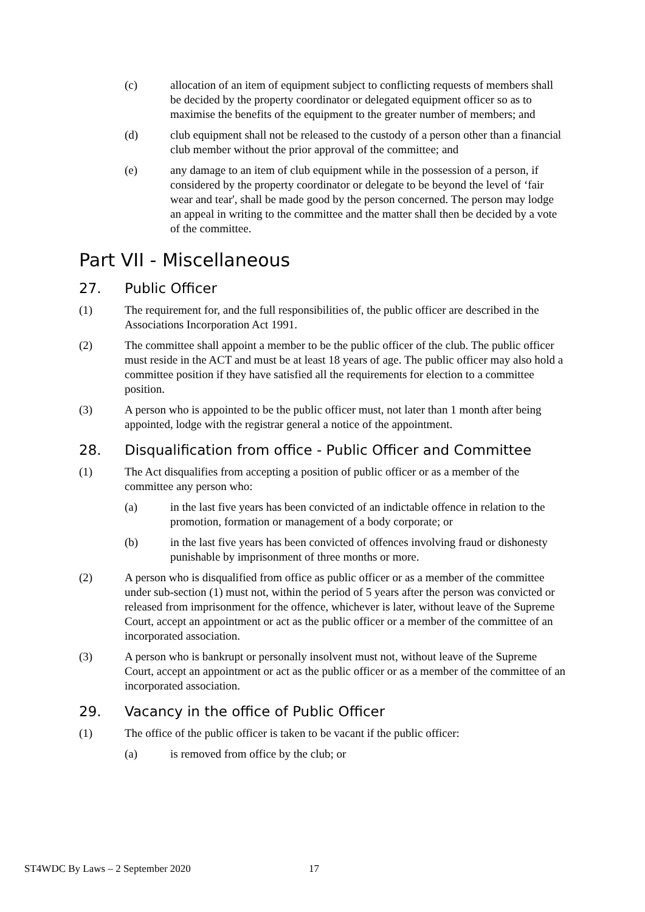(c) allocation of an item of equipment subject to conflicting requests of members shall be decided by the property coordinator or delegated equipment officer so as to maximise the benefits of the equipment to the greater number of members; and
(d) club equipment shall not be released to the custody of a person other than a financial club member without the prior approval of the committee; and
(e) any damage to an item of club equipment while in the possession of a person, if considered by the property coordinator or delegate to be beyond the level of ‘fair wear and tear', shall be made good by the person concerned. The person may lodge an appeal in writing to the committee and the matter shall then be decided by a vote of the committee.
Part VII - Miscellaneous
27. Public Officer
(1) The requirement for, and the full responsibilities of, the public officer are described in the Associations Incorporation Act 1991.
(2) The committee shall appoint a member to be the public officer of the club. The public officer must reside in the ACT and must be at least 18 years of age. The public officer may also hold a committee position if they have satisfied all the requirements for election to a committee position.
(3) A person who is appointed to be the public officer must, not later than 1 month after being appointed, lodge with the registrar general a notice of the appointment.
28. Disqualification from office - Public Officer and Committee
(1) The Act disqualifies from accepting a position of public officer or as a member of the committee any person who:
(a) in the last five years has been convicted of an indictable offence in relation to the promotion, formation or management of a body corporate; or
(b) in the last five years has been convicted of offences involving fraud or dishonesty punishable by imprisonment of three months or more.
(2) A person who is disqualified from office as public officer or as a member of the committee under sub-section (1) must not, within the period of 5 years after the person was convicted or released from imprisonment for the offence, whichever is later, without leave of the Supreme Court, accept an appointment or act as the public officer or a member of the committee of an incorporated association.
(3) A person who is bankrupt or personally insolvent must not, without leave of the Supreme Court, accept an appointment or act as the public officer or as a member of the committee of an incorporated association.
29. Vacancy in the office of Public Officer
(1) The office of the public officer is taken to be vacant if the public officer:
(a) is removed from office by the club; or
ST4WDC By Laws – 2 September 2020 17